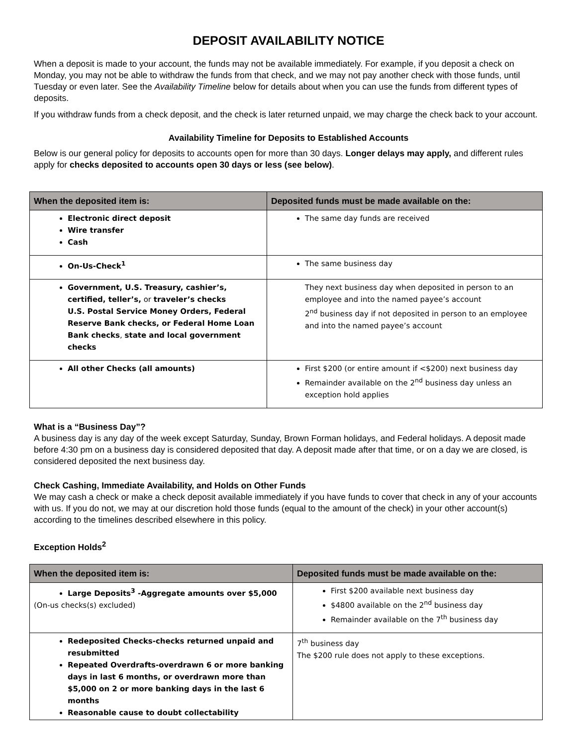DEPOSIT AVAILABILITY NOTICE
When a deposit is made to your account, the funds may not be available immediately. For example, if you deposit a check on Monday, you may not be able to withdraw the funds from that check, and we may not pay another check with those funds, until Tuesday or even later. See the Availability Timeline below for details about when you can use the funds from different types of deposits.
If you withdraw funds from a check deposit, and the check is later returned unpaid, we may charge the check back to your account.
Availability Timeline for Deposits to Established Accounts
Below is our general policy for deposits to accounts open for more than 30 days. Longer delays may apply, and different rules apply for checks deposited to accounts open 30 days or less (see below).
| When the deposited item is: | Deposited funds must be made available on the: |
| --- | --- |
| Electronic direct deposit Wire transfer Cash | The same day funds are received |
| On-Us-Check<sup>1</sup> | The same business day |
| Government, U.S. Treasury, cashier’s, certified, teller’s, or traveler’s checks U.S. Postal Service Money Orders, Federal Reserve Bank checks, or Federal Home Loan Bank checks , state and local government checks | They next business day when deposited in person to an employee and into the named payee’s account 2<sup>nd</sup> business day if not deposited in person to an employee and into the named payee’s account |
| All other Checks (all amounts) | First $200 (or entire amount if <$200) next business day Remainder available on the 2<sup>nd</sup> business day unless an exception hold applies |
What is a “Business Day”?
A business day is any day of the week except Saturday, Sunday, Brown Forman holidays, and Federal holidays. A deposit made before 4:30 pm on a business day is considered deposited that day. A deposit made after that time, or on a day we are closed, is considered deposited the next business day.
Check Cashing, Immediate Availability, and Holds on Other Funds
We may cash a check or make a check deposit available immediately if you have funds to cover that check in any of your accounts with us. If you do not, we may at our discretion hold those funds (equal to the amount of the check) in your other account(s) according to the timelines described elsewhere in this policy.
Exception Holds<sup>2</sup>
| When the deposited item is: | Deposited funds must be made available on the: |
| --- | --- |
| Large Deposits<sup>3</sup> -Aggregate amounts over $5,000 (On-us checks(s) excluded) | First $200 available next business day $4800 available on the 2<sup>nd</sup> business day Remainder available on the 7<sup>th</sup> business day |
| Redeposited Checks-checks returned unpaid and resubmitted Repeated Overdrafts-overdrawn 6 or more banking days in last 6 months, or overdrawn more than $5,000 on 2 or more banking days in the last 6 months Reasonable cause to doubt collectability | 7<sup>th</sup> business day The $200 rule does not apply to these exceptions. |